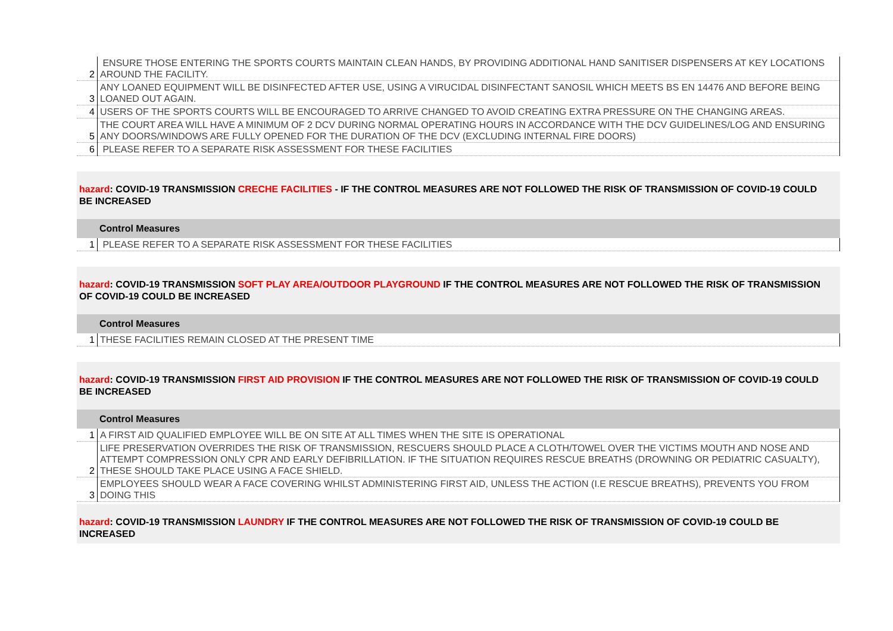| 2 | ENSURE THOSE ENTERING THE SPORTS COURTS MAINTAIN CLEAN HANDS, BY PROVIDING ADDITIONAL HAND SANITISER DISPENSERS AT KEY LOCATIONS AROUND THE FACILITY. |
| 3 | ANY LOANED EQUIPMENT WILL BE DISINFECTED AFTER USE, USING A VIRUCIDAL DISINFECTANT SANOSIL WHICH MEETS BS EN 14476 AND BEFORE BEING LOANED OUT AGAIN. |
| 4 | USERS OF THE SPORTS COURTS WILL BE ENCOURAGED TO ARRIVE CHANGED TO AVOID CREATING EXTRA PRESSURE ON THE CHANGING AREAS. |
| 5 | THE COURT AREA WILL HAVE A MINIMUM OF 2 DCV DURING NORMAL OPERATING HOURS IN ACCORDANCE WITH THE DCV GUIDELINES/LOG AND ENSURING ANY DOORS/WINDOWS ARE FULLY OPENED FOR THE DURATION OF THE DCV (EXCLUDING INTERNAL FIRE DOORS) |
| 6 | PLEASE REFER TO A SEPARATE RISK ASSESSMENT FOR THESE FACILITIES |
hazard: COVID-19 TRANSMISSION CRECHE FACILITIES - IF THE CONTROL MEASURES ARE NOT FOLLOWED THE RISK OF TRANSMISSION OF COVID-19 COULD BE INCREASED
Control Measures
| 1 | PLEASE REFER TO A SEPARATE RISK ASSESSMENT FOR THESE FACILITIES |
hazard: COVID-19 TRANSMISSION SOFT PLAY AREA/OUTDOOR PLAYGROUND IF THE CONTROL MEASURES ARE NOT FOLLOWED THE RISK OF TRANSMISSION OF COVID-19 COULD BE INCREASED
Control Measures
| 1 | THESE FACILITIES REMAIN CLOSED AT THE PRESENT TIME |
hazard: COVID-19 TRANSMISSION FIRST AID PROVISION IF THE CONTROL MEASURES ARE NOT FOLLOWED THE RISK OF TRANSMISSION OF COVID-19 COULD BE INCREASED
Control Measures
| 1 | A FIRST AID QUALIFIED EMPLOYEE WILL BE ON SITE AT ALL TIMES WHEN THE SITE IS OPERATIONAL |
| 2 | LIFE PRESERVATION OVERRIDES THE RISK OF TRANSMISSION, RESCUERS SHOULD PLACE A CLOTH/TOWEL OVER THE VICTIMS MOUTH AND NOSE AND ATTEMPT COMPRESSION ONLY CPR AND EARLY DEFIBRILLATION. IF THE SITUATION REQUIRES RESCUE BREATHS (DROWNING OR PEDIATRIC CASUALTY), THESE SHOULD TAKE PLACE USING A FACE SHIELD. |
| 3 | EMPLOYEES SHOULD WEAR A FACE COVERING WHILST ADMINISTERING FIRST AID, UNLESS THE ACTION (I.E RESCUE BREATHS), PREVENTS YOU FROM DOING THIS |
hazard: COVID-19 TRANSMISSION LAUNDRY IF THE CONTROL MEASURES ARE NOT FOLLOWED THE RISK OF TRANSMISSION OF COVID-19 COULD BE INCREASED